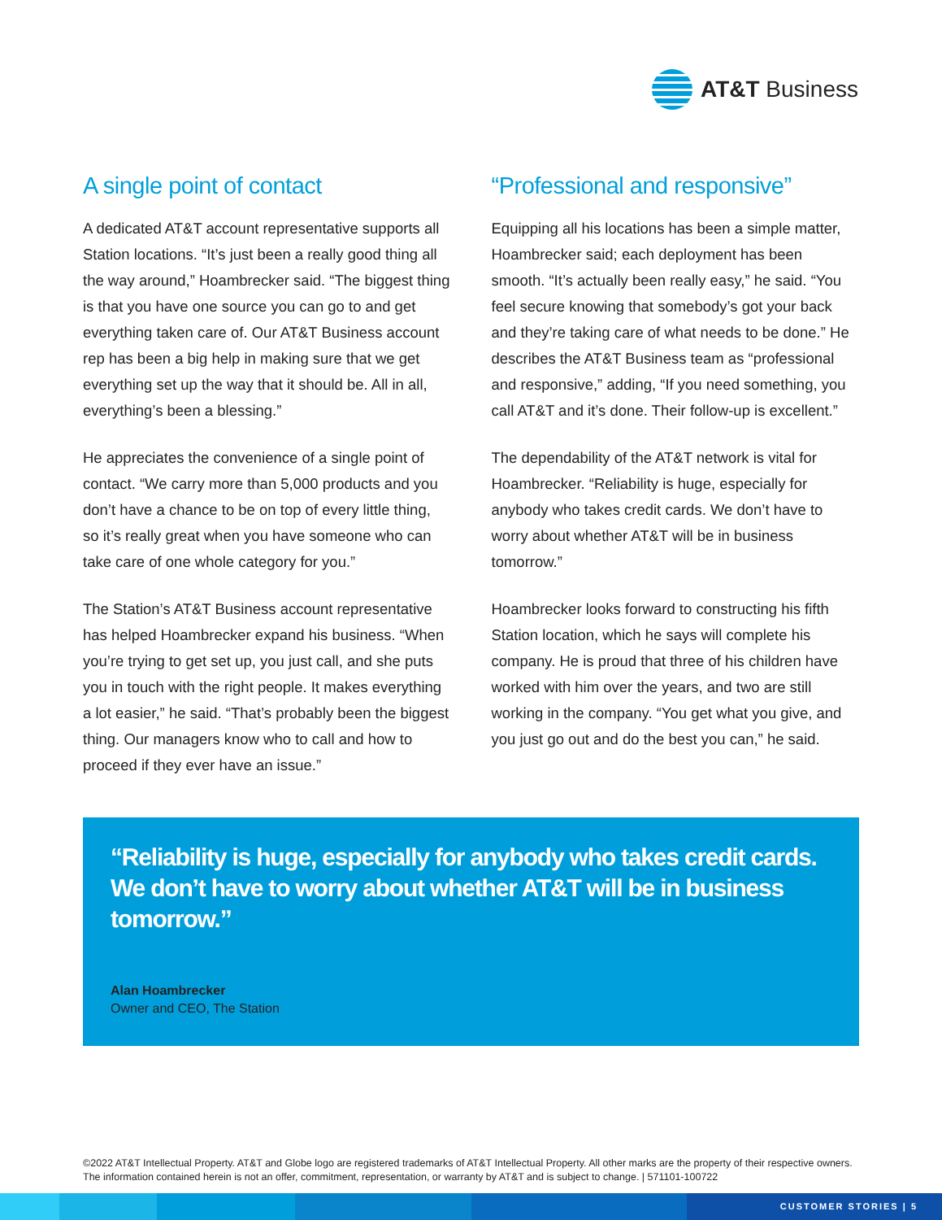AT&T Business
A single point of contact
A dedicated AT&T account representative supports all Station locations. “It’s just been a really good thing all the way around,” Hoambrecker said. “The biggest thing is that you have one source you can go to and get everything taken care of. Our AT&T Business account rep has been a big help in making sure that we get everything set up the way that it should be. All in all, everything’s been a blessing.”
He appreciates the convenience of a single point of contact. “We carry more than 5,000 products and you don’t have a chance to be on top of every little thing, so it’s really great when you have someone who can take care of one whole category for you.”
The Station’s AT&T Business account representative has helped Hoambrecker expand his business. “When you’re trying to get set up, you just call, and she puts you in touch with the right people. It makes everything a lot easier,” he said. “That’s probably been the biggest thing. Our managers know who to call and how to proceed if they ever have an issue.”
“Professional and responsive”
Equipping all his locations has been a simple matter, Hoambrecker said; each deployment has been smooth. “It’s actually been really easy,” he said. “You feel secure knowing that somebody’s got your back and they’re taking care of what needs to be done.” He describes the AT&T Business team as “professional and responsive,” adding, “If you need something, you call AT&T and it’s done. Their follow-up is excellent.”
The dependability of the AT&T network is vital for Hoambrecker. “Reliability is huge, especially for anybody who takes credit cards. We don’t have to worry about whether AT&T will be in business tomorrow.”
Hoambrecker looks forward to constructing his fifth Station location, which he says will complete his company. He is proud that three of his children have worked with him over the years, and two are still working in the company. “You get what you give, and you just go out and do the best you can,” he said.
“Reliability is huge, especially for anybody who takes credit cards. We don’t have to worry about whether AT&T will be in business tomorrow.”
Alan Hoambrecker
Owner and CEO, The Station
©2022 AT&T Intellectual Property. AT&T and Globe logo are registered trademarks of AT&T Intellectual Property. All other marks are the property of their respective owners. The information contained herein is not an offer, commitment, representation, or warranty by AT&T and is subject to change. | 571101-100722
CUSTOMER STORIES | 5